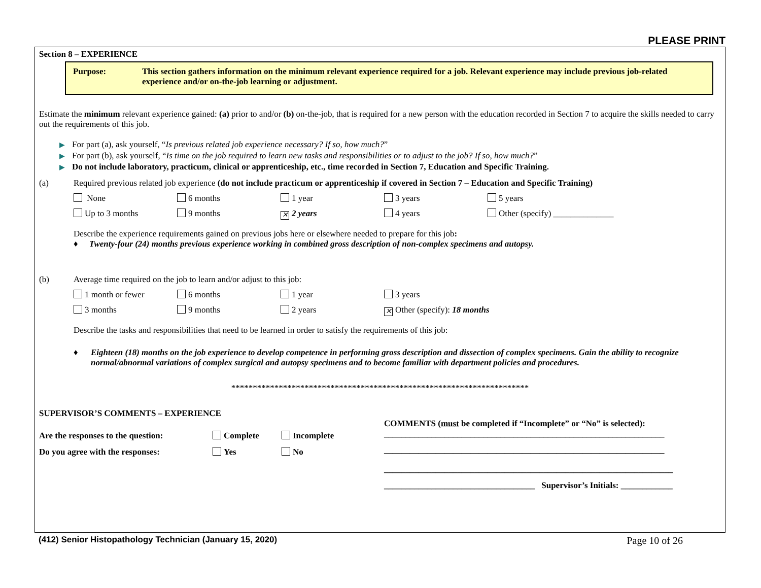PLEASE PRINT
Section 8 – EXPERIENCE
Purpose: This section gathers information on the minimum relevant experience required for a job. Relevant experience may include previous job-related experience and/or on-the-job learning or adjustment.
Estimate the minimum relevant experience gained: (a) prior to and/or (b) on-the-job, that is required for a new person with the education recorded in Section 7 to acquire the skills needed to carry out the requirements of this job.
▶ For part (a), ask yourself, “Is previous related job experience necessary? If so, how much?”
▶ For part (b), ask yourself, “Is time on the job required to learn new tasks and responsibilities or to adjust to the job? If so, how much?”
▶ Do not include laboratory, practicum, clinical or apprenticeship, etc., time recorded in Section 7, Education and Specific Training.
(a) Required previous related job experience (do not include practicum or apprenticeship if covered in Section 7 – Education and Specific Training)
None 6 months 1 year 3 years 5 years
Up to 3 months 9 months ✕ 2 years 4 years Other (specify) ______________
Describe the experience requirements gained on previous jobs here or elsewhere needed to prepare for this job:
♦ Twenty-four (24) months previous experience working in combined gross description of non-complex specimens and autopsy.
(b) Average time required on the job to learn and/or adjust to this job:
1 month or fewer 6 months 1 year 3 years
3 months 9 months 2 years ✕ Other (specify): 18 months
Describe the tasks and responsibilities that need to be learned in order to satisfy the requirements of this job:
♦ Eighteen (18) months on the job experience to develop competence in performing gross description and dissection of complex specimens. Gain the ability to recognize normal/abnormal variations of complex surgical and autopsy specimens and to become familiar with department policies and procedures.
*********************************************************************
SUPERVISOR’S COMMENTS – EXPERIENCE
Are the responses to the question: Complete Incomplete
Do you agree with the responses: Yes No
COMMENTS (must be completed if “Incomplete” or “No” is selected):
_________________________________________________________________
_________________________________________________________________
___________________________________________________________________
___________________________________ Supervisor’s Initials: ____________
(412) Senior Histopathology Technician (January 15, 2020) Page 10 of 26